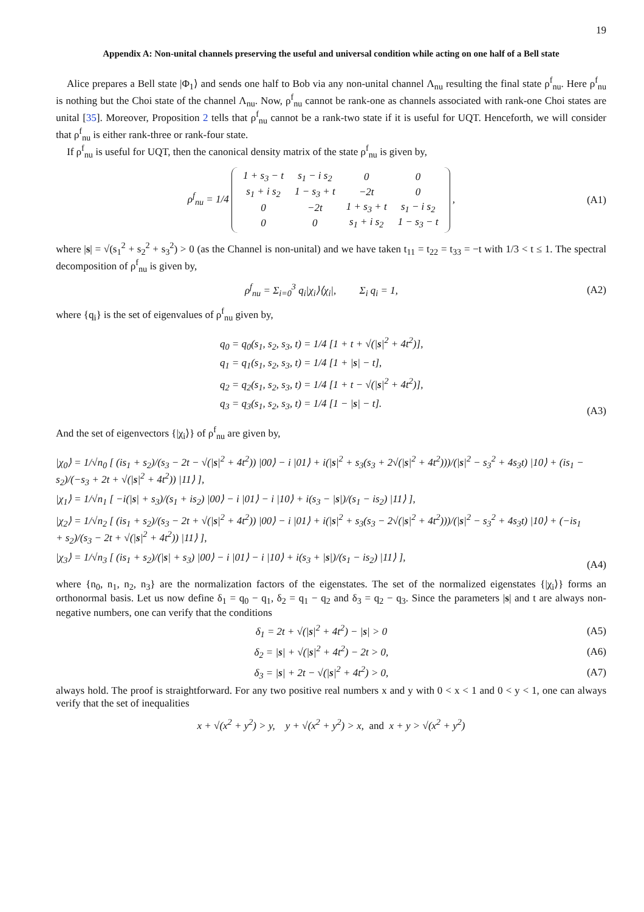19
Appendix A: Non-unital channels preserving the useful and universal condition while acting on one half of a Bell state
Alice prepares a Bell state |Φ<sub>1</sub>⟩ and sends one half to Bob via any non-unital channel Λ<sub>nu</sub> resulting the final state ρ<sup>f</sup><sub>nu</sub>. Here ρ<sup>f</sup><sub>nu</sub> is nothing but the Choi state of the channel Λ<sub>nu</sub>. Now, ρ<sup>f</sup><sub>nu</sub> cannot be rank-one as channels associated with rank-one Choi states are unital [35]. Moreover, Proposition 2 tells that ρ<sup>f</sup><sub>nu</sub> cannot be a rank-two state if it is useful for UQT. Henceforth, we will consider that ρ<sup>f</sup><sub>nu</sub> is either rank-three or rank-four state.
If ρ<sup>f</sup><sub>nu</sub> is useful for UQT, then the canonical density matrix of the state ρ<sup>f</sup><sub>nu</sub> is given by,
ρ<sup>f</sup><sub>nu</sub> = 1/4
| 1 + s<sub>3</sub> − t | s<sub>1</sub> − i s<sub>2</sub> | 0 | 0 |
| s<sub>1</sub> + i s<sub>2</sub> | 1 − s<sub>3</sub> + t | −2t | 0 |
| 0 | −2t | 1 + s<sub>3</sub> + t | s<sub>1</sub> − i s<sub>2</sub> |
| 0 | 0 | s<sub>1</sub> + i s<sub>2</sub> | 1 − s<sub>3</sub> − t |
,
(A1)
where |s| = √(s<sub>1</sub><sup>2</sup> + s<sub>2</sub><sup>2</sup> + s<sub>3</sub><sup>2</sup>) > 0 (as the Channel is non-unital) and we have taken t<sub>11</sub> = t<sub>22</sub> = t<sub>33</sub> = −t with 1/3 < t ≤ 1. The spectral decomposition of ρ<sup>f</sup><sub>nu</sub> is given by,
ρ<sup>f</sup><sub>nu</sub> = Σ<sub>i=0</sub><sup>3</sup> q<sub>i</sub>|χ<sub>i</sub>⟩⟨χ<sub>i</sub>|, Σ<sub>i</sub> q<sub>i</sub> = 1,
(A2)
where {q<sub>i</sub>} is the set of eigenvalues of ρ<sup>f</sup><sub>nu</sub> given by,
q<sub>0</sub> = q<sub>0</sub>(s<sub>1</sub>, s<sub>2</sub>, s<sub>3</sub>, t) = 1/4 [1 + t + √(|s|<sup>2</sup> + 4t<sup>2</sup>)],
q<sub>1</sub> = q<sub>1</sub>(s<sub>1</sub>, s<sub>2</sub>, s<sub>3</sub>, t) = 1/4 [1 + |s| − t],
q<sub>2</sub> = q<sub>2</sub>(s<sub>1</sub>, s<sub>2</sub>, s<sub>3</sub>, t) = 1/4 [1 + t − √(|s|<sup>2</sup> + 4t<sup>2</sup>)],
q<sub>3</sub> = q<sub>3</sub>(s<sub>1</sub>, s<sub>2</sub>, s<sub>3</sub>, t) = 1/4 [1 − |s| − t].
(A3)
And the set of eigenvectors {|χ<sub>i</sub>⟩} of ρ<sup>f</sup><sub>nu</sub> are given by,
|χ<sub>0</sub>⟩ = 1/√n<sub>0</sub> [ (is<sub>1</sub> + s<sub>2</sub>)/(s<sub>3</sub> − 2t − √(|s|<sup>2</sup> + 4t<sup>2</sup>)) |00⟩ − i |01⟩ + i(|s|<sup>2</sup> + s<sub>3</sub>(s<sub>3</sub> + 2√(|s|<sup>2</sup> + 4t<sup>2</sup>)))/(|s|<sup>2</sup> − s<sub>3</sub><sup>2</sup> + 4s<sub>3</sub>t) |10⟩ + (is<sub>1</sub> − s<sub>2</sub>)/(−s<sub>3</sub> + 2t + √(|s|<sup>2</sup> + 4t<sup>2</sup>)) |11⟩ ],
|χ<sub>1</sub>⟩ = 1/√n<sub>1</sub> [ −i(|s| + s<sub>3</sub>)/(s<sub>1</sub> + is<sub>2</sub>) |00⟩ − i |01⟩ − i |10⟩ + i(s<sub>3</sub> − |s|)/(s<sub>1</sub> − is<sub>2</sub>) |11⟩ ],
|χ<sub>2</sub>⟩ = 1/√n<sub>2</sub> [ (is<sub>1</sub> + s<sub>2</sub>)/(s<sub>3</sub> − 2t + √(|s|<sup>2</sup> + 4t<sup>2</sup>)) |00⟩ − i |01⟩ + i(|s|<sup>2</sup> + s<sub>3</sub>(s<sub>3</sub> − 2√(|s|<sup>2</sup> + 4t<sup>2</sup>)))/(|s|<sup>2</sup> − s<sub>3</sub><sup>2</sup> + 4s<sub>3</sub>t) |10⟩ + (−is<sub>1</sub> + s<sub>2</sub>)/(s<sub>3</sub> − 2t + √(|s|<sup>2</sup> + 4t<sup>2</sup>)) |11⟩ ],
|χ<sub>3</sub>⟩ = 1/√n<sub>3</sub> [ (is<sub>1</sub> + s<sub>2</sub>)/(|s| + s<sub>3</sub>) |00⟩ − i |01⟩ − i |10⟩ + i(s<sub>3</sub> + |s|)/(s<sub>1</sub> − is<sub>2</sub>) |11⟩ ],
(A4)
where {n<sub>0</sub>, n<sub>1</sub>, n<sub>2</sub>, n<sub>3</sub>} are the normalization factors of the eigenstates. The set of the normalized eigenstates {|χ<sub>i</sub>⟩} forms an orthonormal basis. Let us now define δ<sub>1</sub> = q<sub>0</sub> − q<sub>1</sub>, δ<sub>2</sub> = q<sub>1</sub> − q<sub>2</sub> and δ<sub>3</sub> = q<sub>2</sub> − q<sub>3</sub>. Since the parameters |s| and t are always non-negative numbers, one can verify that the conditions
δ<sub>1</sub> = 2t + √(|s|<sup>2</sup> + 4t<sup>2</sup>) − |s| > 0
(A5)
δ<sub>2</sub> = |s| + √(|s|<sup>2</sup> + 4t<sup>2</sup>) − 2t > 0,
(A6)
δ<sub>3</sub> = |s| + 2t − √(|s|<sup>2</sup> + 4t<sup>2</sup>) > 0,
(A7)
always hold. The proof is straightforward. For any two positive real numbers x and y with 0 < x < 1 and 0 < y < 1, one can always verify that the set of inequalities
x + √(x<sup>2</sup> + y<sup>2</sup>) > y, y + √(x<sup>2</sup> + y<sup>2</sup>) > x, and x + y > √(x<sup>2</sup> + y<sup>2</sup>)